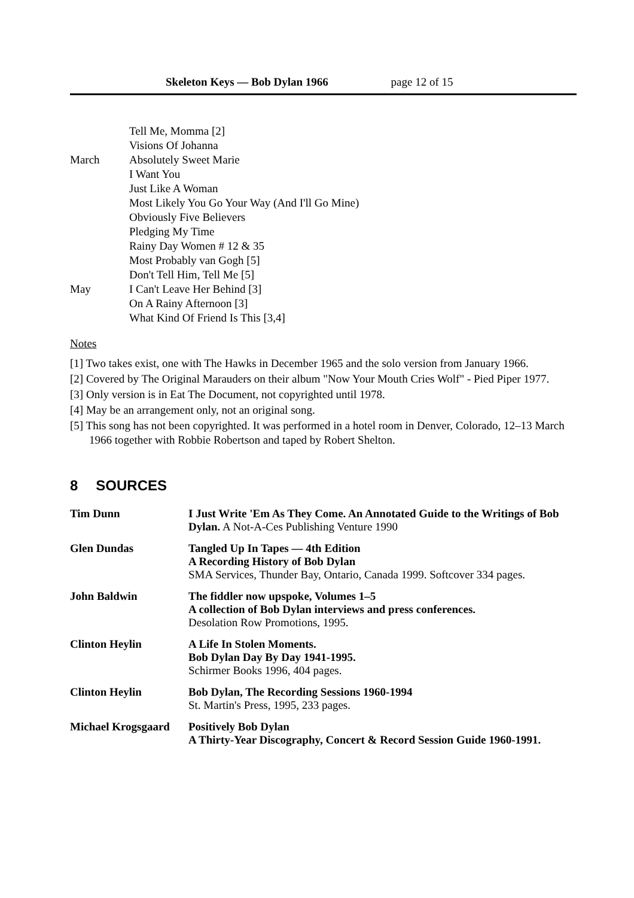Skeleton Keys — Bob Dylan 1966 page 12 of 15
| | Tell Me, Momma [2] |
| | Visions Of Johanna |
| March | Absolutely Sweet Marie |
| | I Want You |
| | Just Like A Woman |
| | Most Likely You Go Your Way (And I'll Go Mine) |
| | Obviously Five Believers |
| | Pledging My Time |
| | Rainy Day Women # 12 & 35 |
| | Most Probably van Gogh [5] |
| | Don't Tell Him, Tell Me [5] |
| May | I Can't Leave Her Behind [3] |
| | On A Rainy Afternoon [3] |
| | What Kind Of Friend Is This [3,4] |
Notes
[1] Two takes exist, one with The Hawks in December 1965 and the solo version from January 1966.
[2] Covered by The Original Marauders on their album "Now Your Mouth Cries Wolf" - Pied Piper 1977.
[3] Only version is in Eat The Document, not copyrighted until 1978.
[4] May be an arrangement only, not an original song.
[5] This song has not been copyrighted. It was performed in a hotel room in Denver, Colorado, 12–13 March 1966 together with Robbie Robertson and taped by Robert Shelton.
8 SOURCES
| Tim Dunn | I Just Write 'Em As They Come. An Annotated Guide to the Writings of Bob Dylan. A Not-A-Ces Publishing Venture 1990 |
| Glen Dundas | Tangled Up In Tapes — 4th Edition A Recording History of Bob Dylan SMA Services, Thunder Bay, Ontario, Canada 1999. Softcover 334 pages. |
| John Baldwin | The fiddler now upspoke, Volumes 1–5 A collection of Bob Dylan interviews and press conferences. Desolation Row Promotions, 1995. |
| Clinton Heylin | A Life In Stolen Moments. Bob Dylan Day By Day 1941-1995. Schirmer Books 1996, 404 pages. |
| Clinton Heylin | Bob Dylan, The Recording Sessions 1960-1994 St. Martin's Press, 1995, 233 pages. |
| Michael Krogsgaard | Positively Bob Dylan A Thirty-Year Discography, Concert & Record Session Guide 1960-1991. |